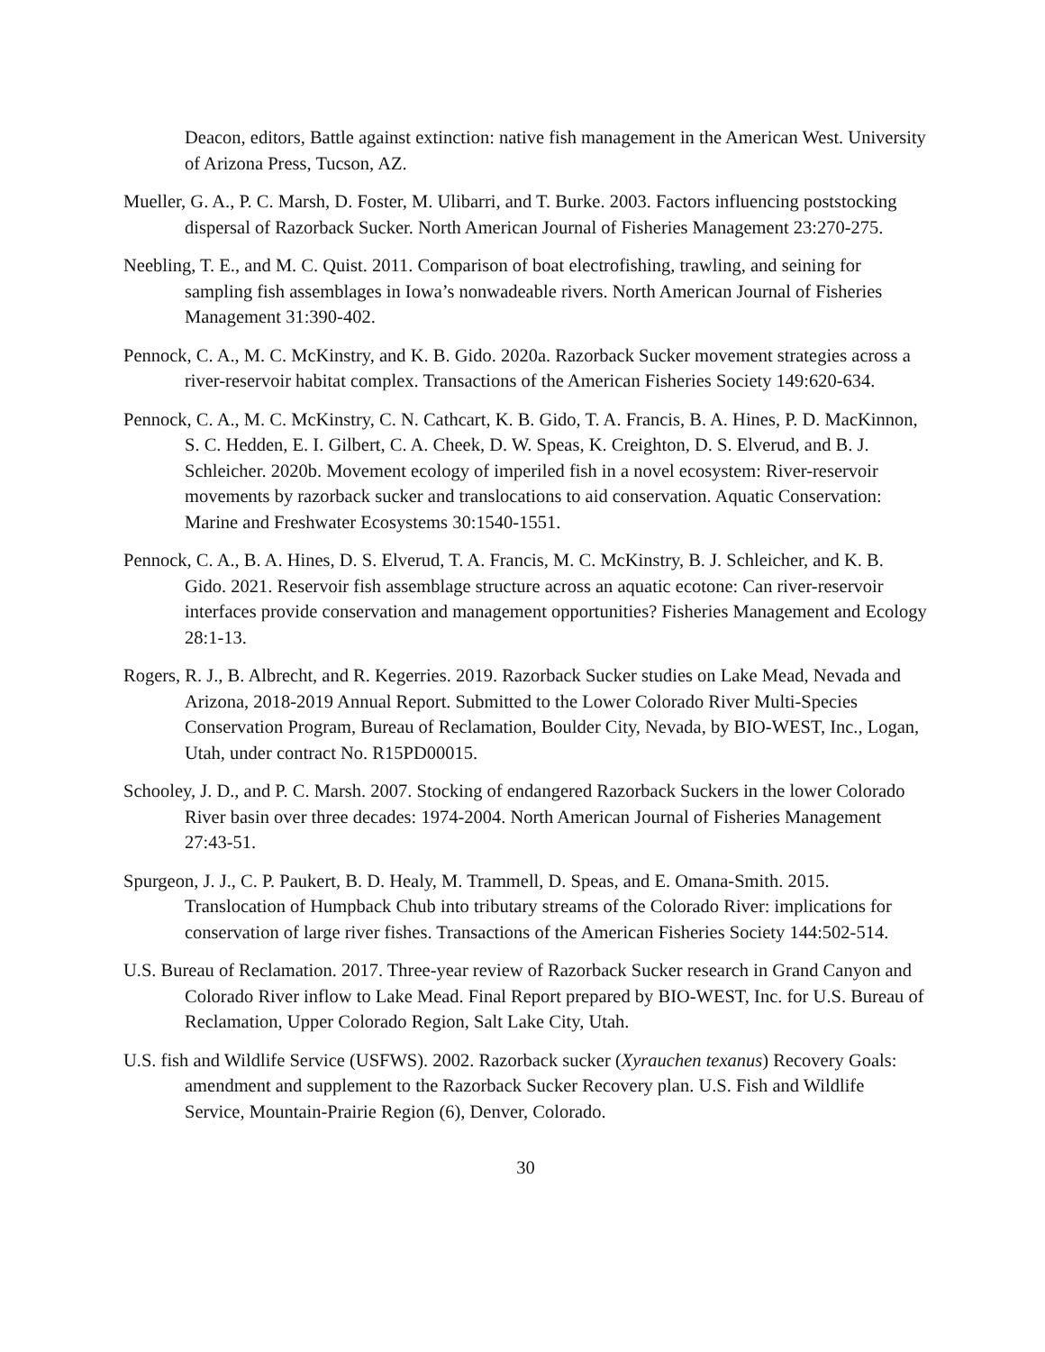Deacon, editors, Battle against extinction: native fish management in the American West. University of Arizona Press, Tucson, AZ.
Mueller, G. A., P. C. Marsh, D. Foster, M. Ulibarri, and T. Burke. 2003. Factors influencing poststocking dispersal of Razorback Sucker. North American Journal of Fisheries Management 23:270-275.
Neebling, T. E., and M. C. Quist. 2011. Comparison of boat electrofishing, trawling, and seining for sampling fish assemblages in Iowa’s nonwadeable rivers. North American Journal of Fisheries Management 31:390-402.
Pennock, C. A., M. C. McKinstry, and K. B. Gido. 2020a. Razorback Sucker movement strategies across a river-reservoir habitat complex. Transactions of the American Fisheries Society 149:620-634.
Pennock, C. A., M. C. McKinstry, C. N. Cathcart, K. B. Gido, T. A. Francis, B. A. Hines, P. D. MacKinnon, S. C. Hedden, E. I. Gilbert, C. A. Cheek, D. W. Speas, K. Creighton, D. S. Elverud, and B. J. Schleicher. 2020b. Movement ecology of imperiled fish in a novel ecosystem: River-reservoir movements by razorback sucker and translocations to aid conservation. Aquatic Conservation: Marine and Freshwater Ecosystems 30:1540-1551.
Pennock, C. A., B. A. Hines, D. S. Elverud, T. A. Francis, M. C. McKinstry, B. J. Schleicher, and K. B. Gido. 2021. Reservoir fish assemblage structure across an aquatic ecotone: Can river-reservoir interfaces provide conservation and management opportunities? Fisheries Management and Ecology 28:1-13.
Rogers, R. J., B. Albrecht, and R. Kegerries. 2019. Razorback Sucker studies on Lake Mead, Nevada and Arizona, 2018-2019 Annual Report. Submitted to the Lower Colorado River Multi-Species Conservation Program, Bureau of Reclamation, Boulder City, Nevada, by BIO-WEST, Inc., Logan, Utah, under contract No. R15PD00015.
Schooley, J. D., and P. C. Marsh. 2007. Stocking of endangered Razorback Suckers in the lower Colorado River basin over three decades: 1974-2004. North American Journal of Fisheries Management 27:43-51.
Spurgeon, J. J., C. P. Paukert, B. D. Healy, M. Trammell, D. Speas, and E. Omana-Smith. 2015. Translocation of Humpback Chub into tributary streams of the Colorado River: implications for conservation of large river fishes. Transactions of the American Fisheries Society 144:502-514.
U.S. Bureau of Reclamation. 2017. Three-year review of Razorback Sucker research in Grand Canyon and Colorado River inflow to Lake Mead. Final Report prepared by BIO-WEST, Inc. for U.S. Bureau of Reclamation, Upper Colorado Region, Salt Lake City, Utah.
U.S. fish and Wildlife Service (USFWS). 2002. Razorback sucker (Xyrauchen texanus) Recovery Goals: amendment and supplement to the Razorback Sucker Recovery plan. U.S. Fish and Wildlife Service, Mountain-Prairie Region (6), Denver, Colorado.
30